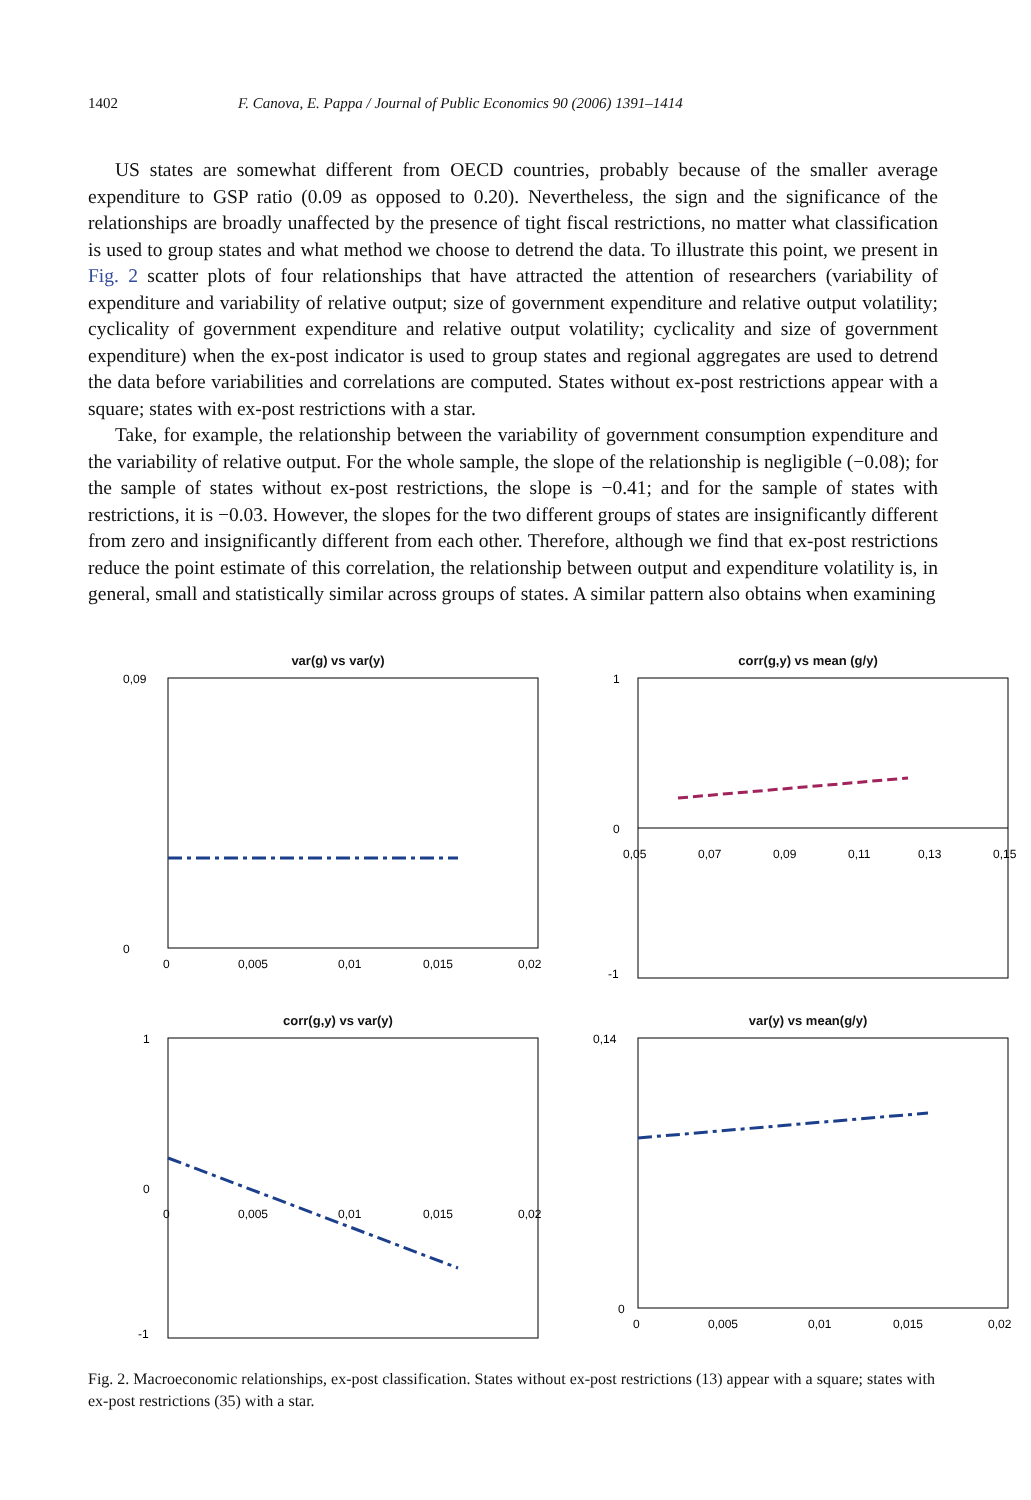1402 F. Canova, E. Pappa / Journal of Public Economics 90 (2006) 1391–1414
US states are somewhat different from OECD countries, probably because of the smaller average expenditure to GSP ratio (0.09 as opposed to 0.20). Nevertheless, the sign and the significance of the relationships are broadly unaffected by the presence of tight fiscal restrictions, no matter what classification is used to group states and what method we choose to detrend the data. To illustrate this point, we present in Fig. 2 scatter plots of four relationships that have attracted the attention of researchers (variability of expenditure and variability of relative output; size of government expenditure and relative output volatility; cyclicality of government expenditure and relative output volatility; cyclicality and size of government expenditure) when the ex-post indicator is used to group states and regional aggregates are used to detrend the data before variabilities and correlations are computed. States without ex-post restrictions appear with a square; states with ex-post restrictions with a star.
Take, for example, the relationship between the variability of government consumption expenditure and the variability of relative output. For the whole sample, the slope of the relationship is negligible (−0.08); for the sample of states without ex-post restrictions, the slope is −0.41; and for the sample of states with restrictions, it is −0.03. However, the slopes for the two different groups of states are insignificantly different from zero and insignificantly different from each other. Therefore, although we find that ex-post restrictions reduce the point estimate of this correlation, the relationship between output and expenditure volatility is, in general, small and statistically similar across groups of states. A similar pattern also obtains when examining
var(g) vs var(y)
0,09
0
0
0,005
0,01
0,015
0,02
corr(g,y) vs mean (g/y)
1
0
-1
0,05
0,07
0,09
0,11
0,13
0,15
corr(g,y) vs var(y)
1
0
-1
0
0,005
0,01
0,015
0,02
var(y) vs mean(g/y)
0,14
0
0
0,005
0,01
0,015
0,02
Fig. 2. Macroeconomic relationships, ex-post classification. States without ex-post restrictions (13) appear with a square; states with ex-post restrictions (35) with a star.